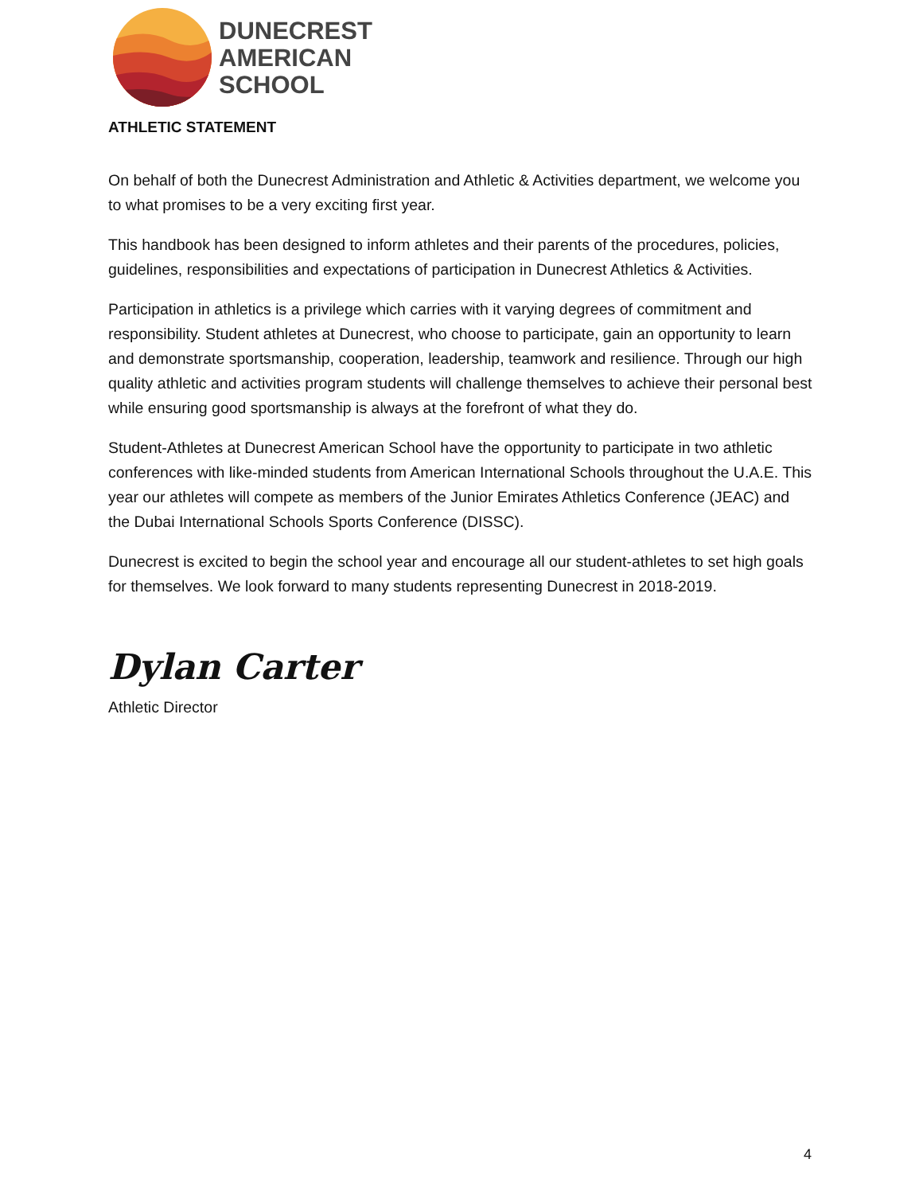DUNECREST
AMERICAN
SCHOOL
ATHLETIC STATEMENT
On behalf of both the Dunecrest Administration and Athletic & Activities department, we welcome you to what promises to be a very exciting first year.
This handbook has been designed to inform athletes and their parents of the procedures, policies, guidelines, responsibilities and expectations of participation in Dunecrest Athletics & Activities.
Participation in athletics is a privilege which carries with it varying degrees of commitment and responsibility. Student athletes at Dunecrest, who choose to participate, gain an opportunity to learn and demonstrate sportsmanship, cooperation, leadership, teamwork and resilience. Through our high quality athletic and activities program students will challenge themselves to achieve their personal best while ensuring good sportsmanship is always at the forefront of what they do.
Student-Athletes at Dunecrest American School have the opportunity to participate in two athletic conferences with like-minded students from American International Schools throughout the U.A.E. This year our athletes will compete as members of the Junior Emirates Athletics Conference (JEAC) and the Dubai International Schools Sports Conference (DISSC).
Dunecrest is excited to begin the school year and encourage all our student-athletes to set high goals for themselves. We look forward to many students representing Dunecrest in 2018-2019.
Dylan Carter
Athletic Director
4